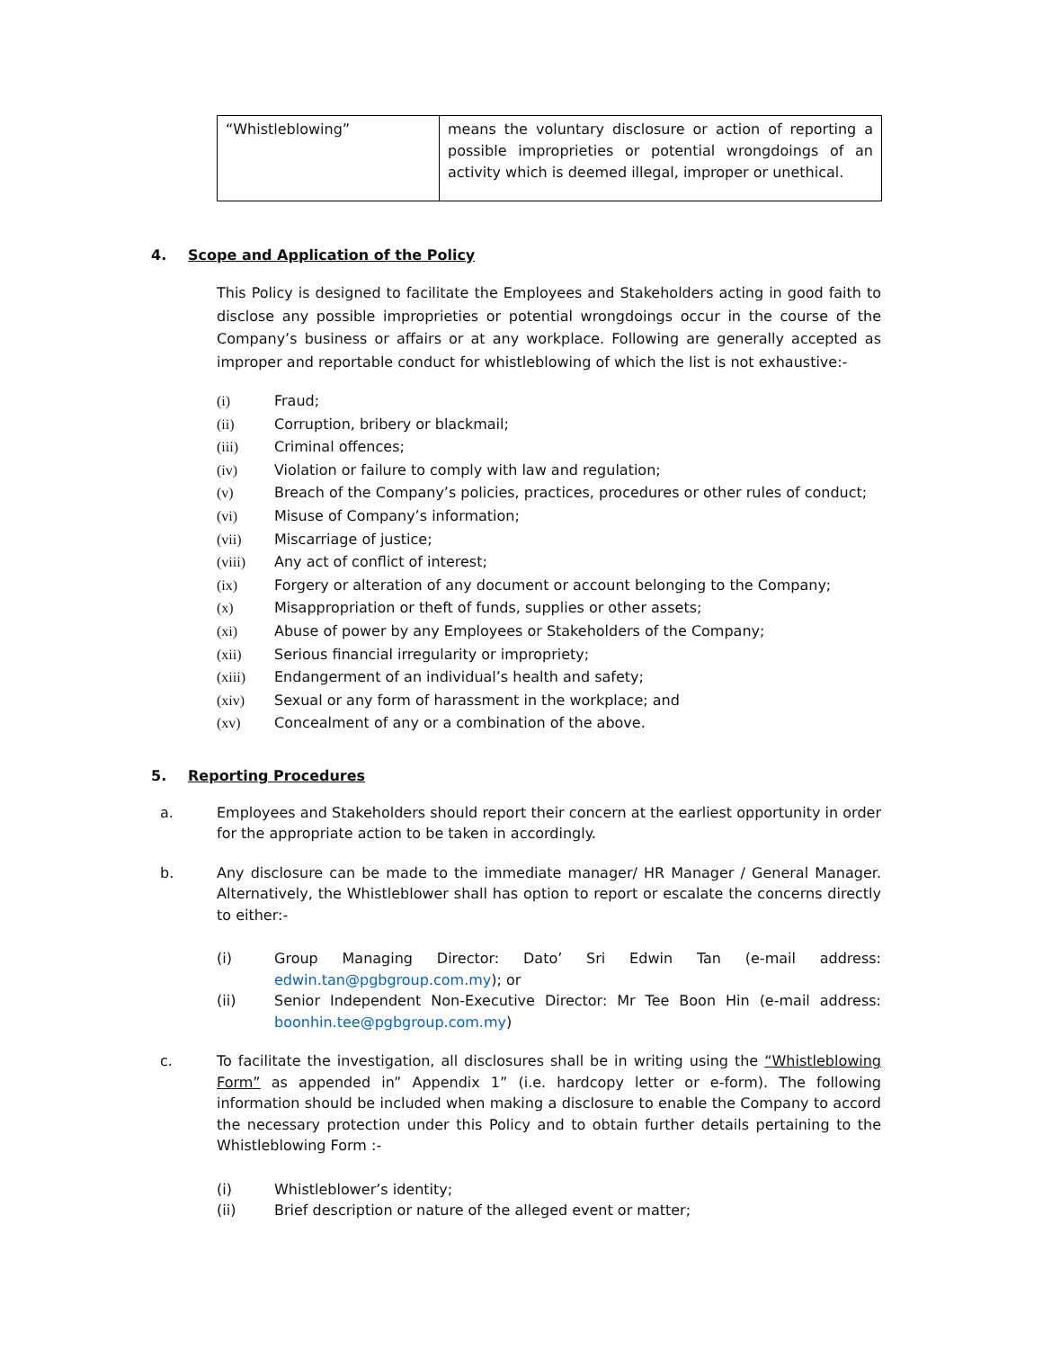| “Whistleblowing” | means the voluntary disclosure or action of reporting a possible improprieties or potential wrongdoings of an activity which is deemed illegal, improper or unethical. |
4. Scope and Application of the Policy
This Policy is designed to facilitate the Employees and Stakeholders acting in good faith to disclose any possible improprieties or potential wrongdoings occur in the course of the Company’s business or affairs or at any workplace. Following are generally accepted as improper and reportable conduct for whistleblowing of which the list is not exhaustive:-
(i) Fraud;
(ii) Corruption, bribery or blackmail;
(iii) Criminal offences;
(iv) Violation or failure to comply with law and regulation;
(v) Breach of the Company’s policies, practices, procedures or other rules of conduct;
(vi) Misuse of Company’s information;
(vii) Miscarriage of justice;
(viii) Any act of conflict of interest;
(ix) Forgery or alteration of any document or account belonging to the Company;
(x) Misappropriation or theft of funds, supplies or other assets;
(xi) Abuse of power by any Employees or Stakeholders of the Company;
(xii) Serious financial irregularity or impropriety;
(xiii) Endangerment of an individual’s health and safety;
(xiv) Sexual or any form of harassment in the workplace; and
(xv) Concealment of any or a combination of the above.
5. Reporting Procedures
a. Employees and Stakeholders should report their concern at the earliest opportunity in order for the appropriate action to be taken in accordingly.
b. Any disclosure can be made to the immediate manager/ HR Manager / General Manager. Alternatively, the Whistleblower shall has option to report or escalate the concerns directly to either:-
(i) Group Managing Director: Dato’ Sri Edwin Tan (e-mail address: edwin.tan@pgbgroup.com.my); or
(ii) Senior Independent Non-Executive Director: Mr Tee Boon Hin (e-mail address: boonhin.tee@pgbgroup.com.my)
c. To facilitate the investigation, all disclosures shall be in writing using the “Whistleblowing Form” as appended in” Appendix 1” (i.e. hardcopy letter or e-form). The following information should be included when making a disclosure to enable the Company to accord the necessary protection under this Policy and to obtain further details pertaining to the Whistleblowing Form :-
(i) Whistleblower’s identity;
(ii) Brief description or nature of the alleged event or matter;